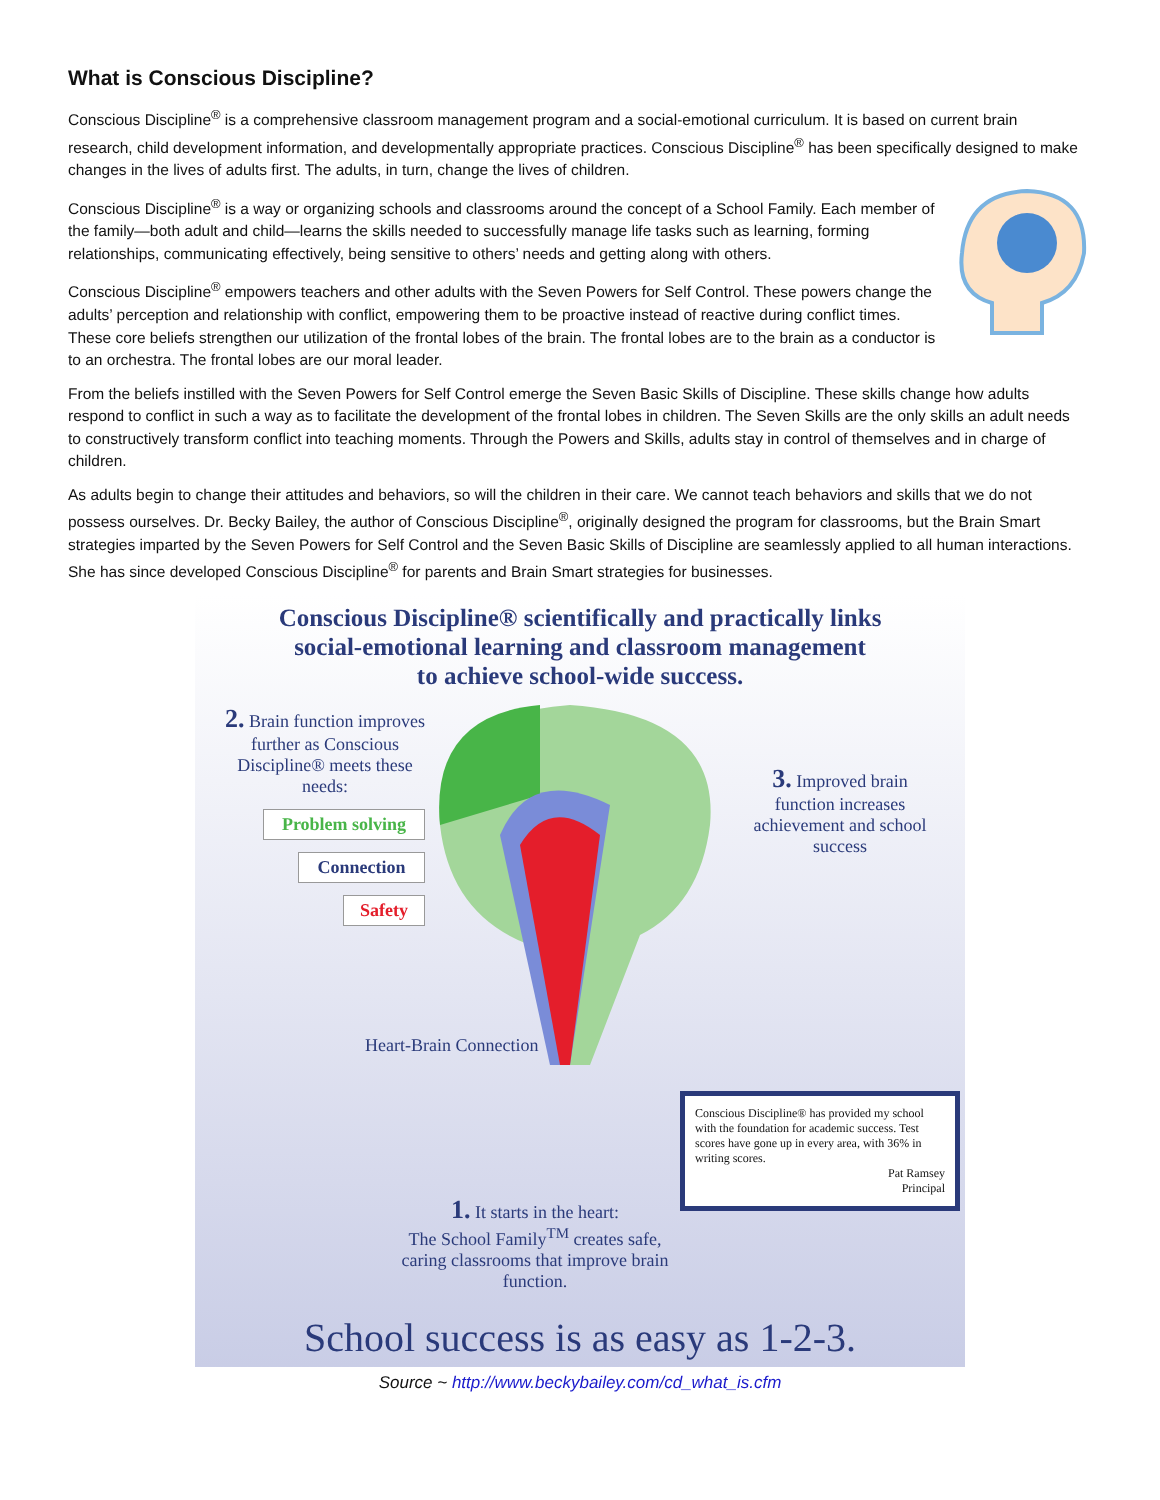What is Conscious Discipline?
Conscious Discipline<sup>®</sup> is a comprehensive classroom management program and a social-emotional curriculum. It is based on current brain research, child development information, and developmentally appropriate practices. Conscious Discipline<sup>®</sup> has been specifically designed to make changes in the lives of adults first. The adults, in turn, change the lives of children.
Conscious Discipline<sup>®</sup> is a way or organizing schools and classrooms around the concept of a School Family. Each member of the family—both adult and child—learns the skills needed to successfully manage life tasks such as learning, forming relationships, communicating effectively, being sensitive to others’ needs and getting along with others.
Conscious Discipline<sup>®</sup> empowers teachers and other adults with the Seven Powers for Self Control. These powers change the adults’ perception and relationship with conflict, empowering them to be proactive instead of reactive during conflict times. These core beliefs strengthen our utilization of the frontal lobes of the brain. The frontal lobes are to the brain as a conductor is to an orchestra. The frontal lobes are our moral leader.
From the beliefs instilled with the Seven Powers for Self Control emerge the Seven Basic Skills of Discipline. These skills change how adults respond to conflict in such a way as to facilitate the development of the frontal lobes in children. The Seven Skills are the only skills an adult needs to constructively transform conflict into teaching moments. Through the Powers and Skills, adults stay in control of themselves and in charge of children.
As adults begin to change their attitudes and behaviors, so will the children in their care. We cannot teach behaviors and skills that we do not possess ourselves. Dr. Becky Bailey, the author of Conscious Discipline<sup>®</sup>, originally designed the program for classrooms, but the Brain Smart strategies imparted by the Seven Powers for Self Control and the Seven Basic Skills of Discipline are seamlessly applied to all human interactions. She has since developed Conscious Discipline<sup>®</sup> for parents and Brain Smart strategies for businesses.
Conscious Discipline® scientifically and practically links
social-emotional learning and classroom management
to achieve school-wide success.
2. Brain function improves further as Conscious Discipline® meets these needs:
Problem solving
Connection
Safety
3. Improved brain function increases achievement and school success
Heart-Brain Connection
Conscious Discipline® has provided my school with the foundation for academic success. Test scores have gone up in every area, with 36% in writing scores.
Pat Ramsey
Principal
1. It starts in the heart:
The School Family<sup>TM</sup> creates safe, caring classrooms that improve brain function.
School success is as easy as 1-2-3.
Source ~ http://www.beckybailey.com/cd_what_is.cfm